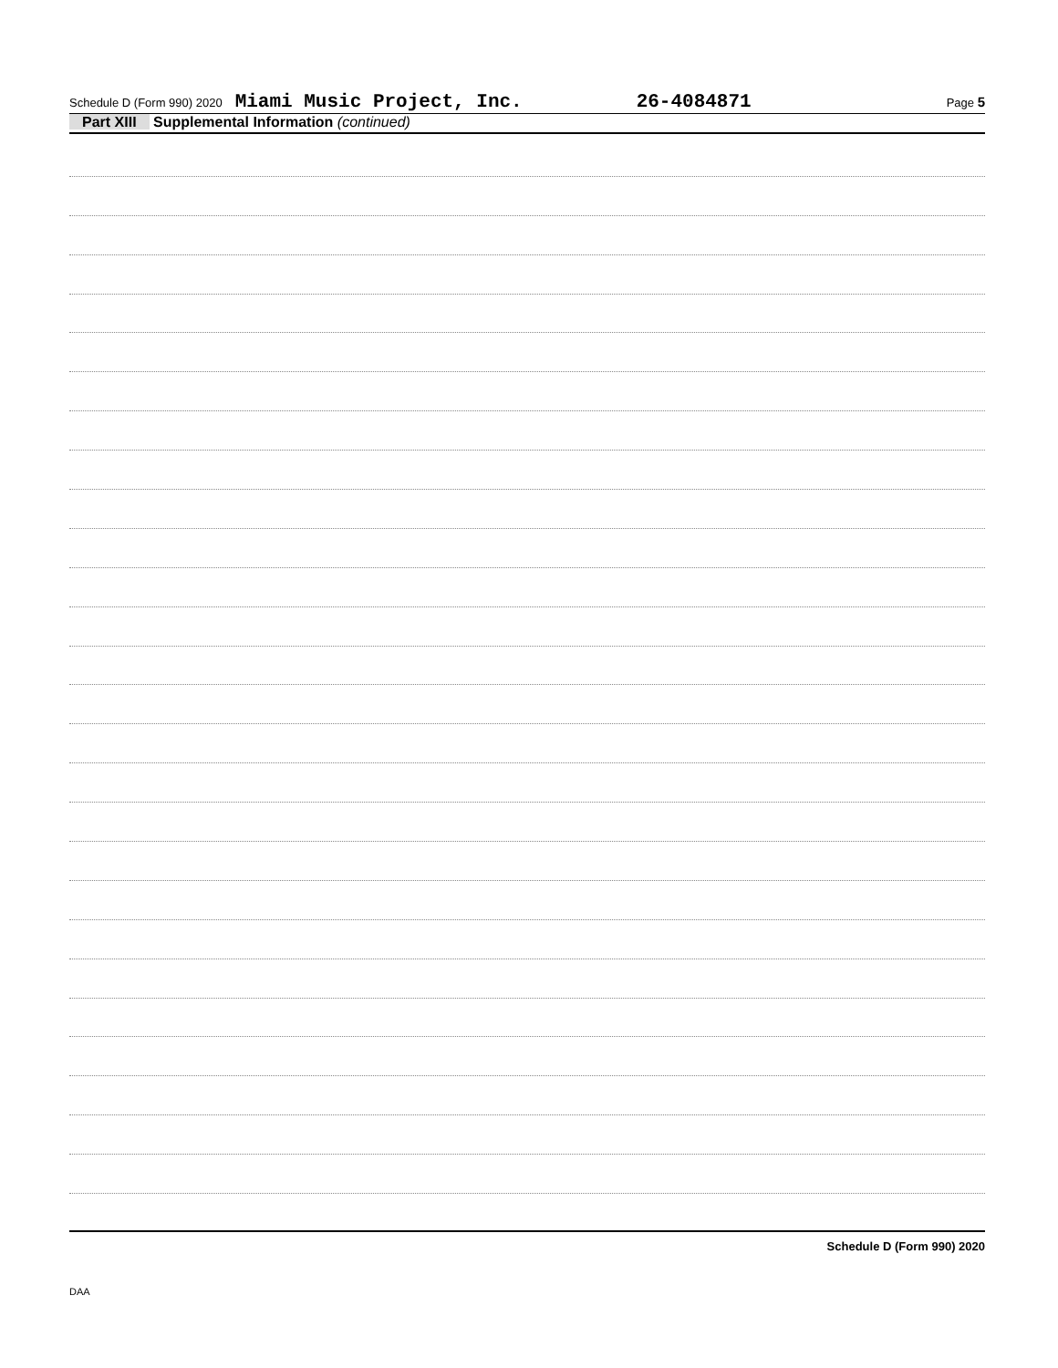Schedule D (Form 990) 2020 Miami Music Project, Inc. 26-4084871 Page 5
Part XIII Supplemental Information (continued)
Schedule D (Form 990) 2020
DAA